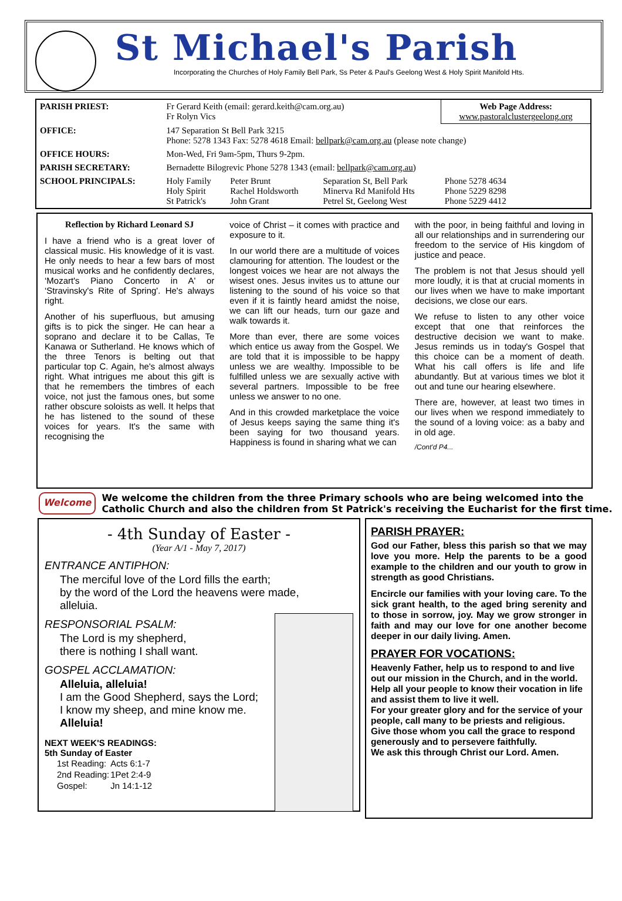St Michael's Parish
Incorporating the Churches of Holy Family Bell Park, Ss Peter & Paul's Geelong West & Holy Spirit Manifold Hts.
| PARISH PRIEST: | Fr Gerard Keith (email: gerard.keith@cam.org.au) Fr Rolyn Vics | | | Web Page Address: www.pastoralclustergeelong.org |
| OFFICE: | 147 Separation St Bell Park 3215 Phone: 5278 1343 Fax: 5278 4618 Email: bellpark@cam.org.au (please note change) | | | |
| OFFICE HOURS: | Mon-Wed, Fri 9am-5pm, Thurs 9-2pm. | | | |
| PARISH SECRETARY: | Bernadette Bilogrevic Phone 5278 1343 (email: bellpark@cam.org.au ) | | | |
| SCHOOL PRINCIPALS: | Holy Family Holy Spirit St Patrick's | Peter Brunt Rachel Holdsworth John Grant | Separation St, Bell Park Minerva Rd Manifold Hts Petrel St, Geelong West | Phone 5278 4634 Phone 5229 8298 Phone 5229 4412 |
Reflection by Richard Leonard SJ
I have a friend who is a great lover of classical music. His knowledge of it is vast. He only needs to hear a few bars of most musical works and he confidently declares, ‘Mozart's Piano Concerto in A' or ‘Stravinsky's Rite of Spring'. He's always right.
Another of his superfluous, but amusing gifts is to pick the singer. He can hear a soprano and declare it to be Callas, Te Kanawa or Sutherland. He knows which of the three Tenors is belting out that particular top C. Again, he's almost always right. What intrigues me about this gift is that he remembers the timbres of each voice, not just the famous ones, but some rather obscure soloists as well. It helps that he has listened to the sound of these voices for years. It's the same with recognising the
voice of Christ – it comes with practice and exposure to it.
In our world there are a multitude of voices clamouring for attention. The loudest or the longest voices we hear are not always the wisest ones. Jesus invites us to attune our listening to the sound of his voice so that even if it is faintly heard amidst the noise, we can lift our heads, turn our gaze and walk towards it.
More than ever, there are some voices which entice us away from the Gospel. We are told that it is impossible to be happy unless we are wealthy. Impossible to be fulfilled unless we are sexually active with several partners. Impossible to be free unless we answer to no one.
And in this crowded marketplace the voice of Jesus keeps saying the same thing it's been saying for two thousand years. Happiness is found in sharing what we can
with the poor, in being faithful and loving in all our relationships and in surrendering our freedom to the service of His kingdom of justice and peace.
The problem is not that Jesus should yell more loudly, it is that at crucial moments in our lives when we have to make important decisions, we close our ears.
We refuse to listen to any other voice except that one that reinforces the destructive decision we want to make. Jesus reminds us in today's Gospel that this choice can be a moment of death. What his call offers is life and life abundantly. But at various times we blot it out and tune our hearing elsewhere.
There are, however, at least two times in our lives when we respond immediately to the sound of a loving voice: as a baby and in old age.
/Cont'd P4...
Welcome
We welcome the children from the three Primary schools who are being welcomed into the Catholic Church and also the children from St Patrick's receiving the Eucharist for the first time.
- 4th Sunday of Easter -
(Year A/1 - May 7, 2017)
ENTRANCE ANTIPHON:
The merciful love of the Lord fills the earth;
by the word of the Lord the heavens were made,
alleluia.
RESPONSORIAL PSALM:
The Lord is my shepherd,
there is nothing I shall want.
GOSPEL ACCLAMATION:
Alleluia, alleluia!
I am the Good Shepherd, says the Lord;
I know my sheep, and mine know me.
Alleluia!
NEXT WEEK'S READINGS:
5th Sunday of Easter
| 1st Reading: | Acts 6:1-7 |
| 2nd Reading: | 1Pet 2:4-9 |
| Gospel: | Jn 14:1-12 |
PARISH PRAYER:
God our Father, bless this parish so that we may love you more. Help the parents to be a good example to the children and our youth to grow in strength as good Christians.
Encircle our families with your loving care. To the sick grant health, to the aged bring serenity and to those in sorrow, joy. May we grow stronger in faith and may our love for one another become deeper in our daily living. Amen.
PRAYER FOR VOCATIONS:
Heavenly Father, help us to respond to and live out our mission in the Church, and in the world.
Help all your people to know their vocation in life and assist them to live it well.
For your greater glory and for the service of your people, call many to be priests and religious.
Give those whom you call the grace to respond generously and to persevere faithfully.
We ask this through Christ our Lord. Amen.